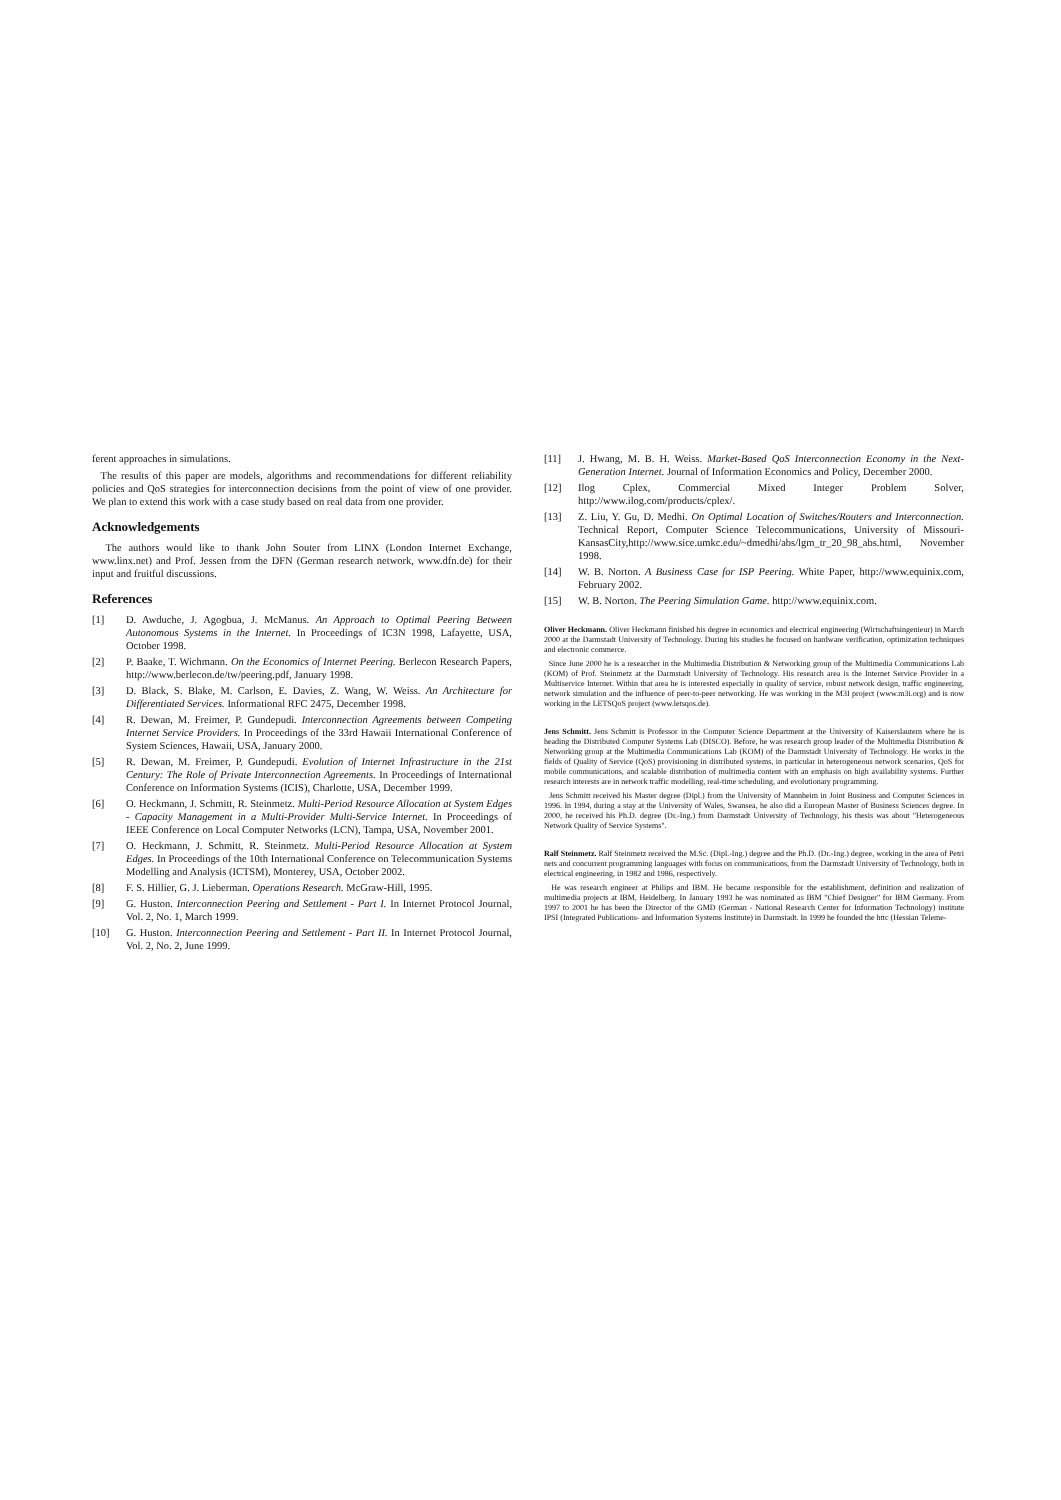ferent approaches in simulations.
The results of this paper are models, algorithms and recommendations for different reliability policies and QoS strategies for interconnection decisions from the point of view of one provider. We plan to extend this work with a case study based on real data from one provider.
Acknowledgements
The authors would like to thank John Souter from LINX (London Internet Exchange, www.linx.net) and Prof. Jessen from the DFN (German research network, www.dfn.de) for their input and fruitful discussions.
References
[1] D. Awduche, J. Agogbua, J. McManus. An Approach to Optimal Peering Between Autonomous Systems in the Internet. In Proceedings of IC3N 1998, Lafayette, USA, October 1998.
[2] P. Baake, T. Wichmann. On the Economics of Internet Peering. Berlecon Research Papers, http://www.berlecon.de/tw/peering.pdf, January 1998.
[3] D. Black, S. Blake, M. Carlson, E. Davies, Z. Wang, W. Weiss. An Architecture for Differentiated Services. Informational RFC 2475, December 1998.
[4] R. Dewan, M. Freimer, P. Gundepudi. Interconnection Agreements between Competing Internet Service Providers. In Proceedings of the 33rd Hawaii International Conference of System Sciences, Hawaii, USA, January 2000.
[5] R. Dewan, M. Freimer, P. Gundepudi. Evolution of Internet Infrastructure in the 21st Century: The Role of Private Interconnection Agreements. In Proceedings of International Conference on Information Systems (ICIS), Charlotte, USA, December 1999.
[6] O. Heckmann, J. Schmitt, R. Steinmetz. Multi-Period Resource Allocation at System Edges - Capacity Management in a Multi-Provider Multi-Service Internet. In Proceedings of IEEE Conference on Local Computer Networks (LCN), Tampa, USA, November 2001.
[7] O. Heckmann, J. Schmitt, R. Steinmetz. Multi-Period Resource Allocation at System Edges. In Proceedings of the 10th International Conference on Telecommunication Systems Modelling and Analysis (ICTSM), Monterey, USA, October 2002.
[8] F. S. Hillier, G. J. Lieberman. Operations Research. McGraw-Hill, 1995.
[9] G. Huston. Interconnection Peering and Settlement - Part I. In Internet Protocol Journal, Vol. 2, No. 1, March 1999.
[10] G. Huston. Interconnection Peering and Settlement - Part II. In Internet Protocol Journal, Vol. 2, No. 2, June 1999.
[11] J. Hwang, M. B. H. Weiss. Market-Based QoS Interconnection Economy in the Next-Generation Internet. Journal of Information Economics and Policy, December 2000.
[12] Ilog Cplex, Commercial Mixed Integer Problem Solver, http://www.ilog.com/products/cplex/.
[13] Z. Liu, Y. Gu, D. Medhi. On Optimal Location of Switches/Routers and Interconnection. Technical Report, Computer Science Telecommunications, University of Missouri-KansasCity,http://www.sice.umkc.edu/~dmedhi/abs/lgm_tr_20_98_abs.html, November 1998.
[14] W. B. Norton. A Business Case for ISP Peering. White Paper, http://www.equinix.com, February 2002.
[15] W. B. Norton. The Peering Simulation Game. http://www.equinix.com.
Oliver Heckmann. Oliver Heckmann finished his degree in economics and electrical engineering (Wirtschaftsingenieur) in March 2000 at the Darmstadt University of Technology. During his studies he focused on hardware verification, optimization techniques and electronic commerce.
Since June 2000 he is a researcher in the Multimedia Distribution & Networking group of the Multimedia Communications Lab (KOM) of Prof. Steinmetz at the Darmstadt University of Technology. His research area is the Internet Service Provider in a Multiservice Internet. Within that area he is interested especially in quality of service, robust network design, traffic engineering, network simulation and the influence of peer-to-peer networking. He was working in the M3I project (www.m3i.org) and is now working in the LETSQoS project (www.letsqos.de).
Jens Schmitt. Jens Schmitt is Professor in the Computer Science Department at the University of Kaiserslautern where he is heading the Distributed Computer Systems Lab (DISCO). Before, he was research group leader of the Multimedia Distribution & Networking group at the Multimedia Communications Lab (KOM) of the Darmstadt University of Technology. He works in the fields of Quality of Service (QoS) provisioning in distributed systems, in particular in heterogeneous network scenarios, QoS for mobile communications, and scalable distribution of multimedia content with an emphasis on high availability systems. Further research interests are in network traffic modelling, real-time scheduling, and evolutionary programming.
Jens Schmitt received his Master degree (Dipl.) from the University of Mannheim in Joint Business and Computer Sciences in 1996. In 1994, during a stay at the University of Wales, Swansea, he also did a European Master of Business Sciences degree. In 2000, he received his Ph.D. degree (Dr.-Ing.) from Darmstadt University of Technology, his thesis was about "Heterogeneous Network Quality of Service Systems".
Ralf Steinmetz. Ralf Steinmetz received the M.Sc. (Dipl.-Ing.) degree and the Ph.D. (Dr.-Ing.) degree, working in the area of Petri nets and concurrent programming languages with focus on communications, from the Darmstadt University of Technology, both in electrical engineering, in 1982 and 1986, respectively.
He was research engineer at Philips and IBM. He became responsible for the establishment, definition and realization of multimedia projects at IBM, Heidelberg. In January 1993 he was nominated as IBM "Chief Designer" for IBM Germany. From 1997 to 2001 he has been the Director of the GMD (German - National Research Center for Information Technology) institute IPSI (Integrated Publications- and Information Systems Institute) in Darmstadt. In 1999 he founded the httc (Hessian Teleme-